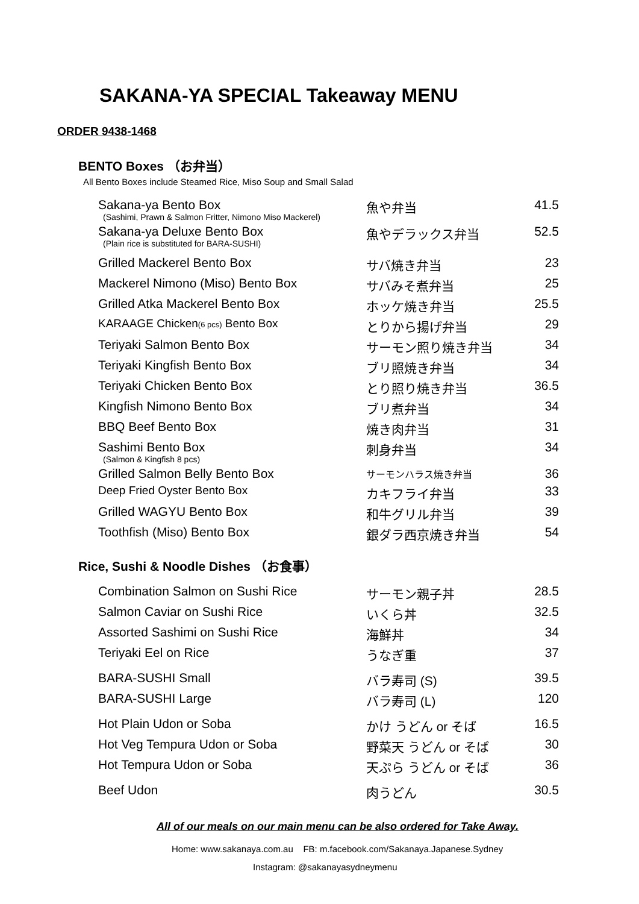SAKANA-YA SPECIAL Takeaway MENU
ORDER 9438-1468
BENTO Boxes （お弁当）
All Bento Boxes include Steamed Rice, Miso Soup and Small Salad
| Sakana-ya Bento Box (Sashimi, Prawn & Salmon Fritter, Nimono Miso Mackerel) | 魚や弁当 | 41.5 |
| Sakana-ya Deluxe Bento Box (Plain rice is substituted for BARA-SUSHI) | 魚やデラックス弁当 | 52.5 |
| Grilled Mackerel Bento Box | サバ焼き弁当 | 23 |
| Mackerel Nimono (Miso) Bento Box | サバみそ煮弁当 | 25 |
| Grilled Atka Mackerel Bento Box | ホッケ焼き弁当 | 25.5 |
| KARAAGE Chicken (6 pcs) Bento Box | とりから揚げ弁当 | 29 |
| Teriyaki Salmon Bento Box | サーモン照り焼き弁当 | 34 |
| Teriyaki Kingfish Bento Box | ブリ照焼き弁当 | 34 |
| Teriyaki Chicken Bento Box | とり照り焼き弁当 | 36.5 |
| Kingfish Nimono Bento Box | ブリ煮弁当 | 34 |
| BBQ Beef Bento Box | 焼き肉弁当 | 31 |
| Sashimi Bento Box (Salmon & Kingfish 8 pcs) | 刺身弁当 | 34 |
| Grilled Salmon Belly Bento Box | サーモンハラス焼き弁当 | 36 |
| Deep Fried Oyster Bento Box | カキフライ弁当 | 33 |
| Grilled WAGYU Bento Box | 和牛グリル弁当 | 39 |
| Toothfish (Miso) Bento Box | 銀ダラ西京焼き弁当 | 54 |
Rice, Sushi & Noodle Dishes （お食事）
| Combination Salmon on Sushi Rice | サーモン親子丼 | 28.5 |
| Salmon Caviar on Sushi Rice | いくら丼 | 32.5 |
| Assorted Sashimi on Sushi Rice | 海鮮丼 | 34 |
| Teriyaki Eel on Rice | うなぎ重 | 37 |
| BARA-SUSHI Small | バラ寿司 (S) | 39.5 |
| BARA-SUSHI Large | バラ寿司 (L) | 120 |
| Hot Plain Udon or Soba | かけ うどん or そば | 16.5 |
| Hot Veg Tempura Udon or Soba | 野菜天 うどん or そば | 30 |
| Hot Tempura Udon or Soba | 天ぷら うどん or そば | 36 |
| Beef Udon | 肉うどん | 30.5 |
All of our meals on our main menu can be also ordered for Take Away.
Home: www.sakanaya.com.au FB: m.facebook.com/Sakanaya.Japanese.Sydney
Instagram: @sakanayasydneymenu